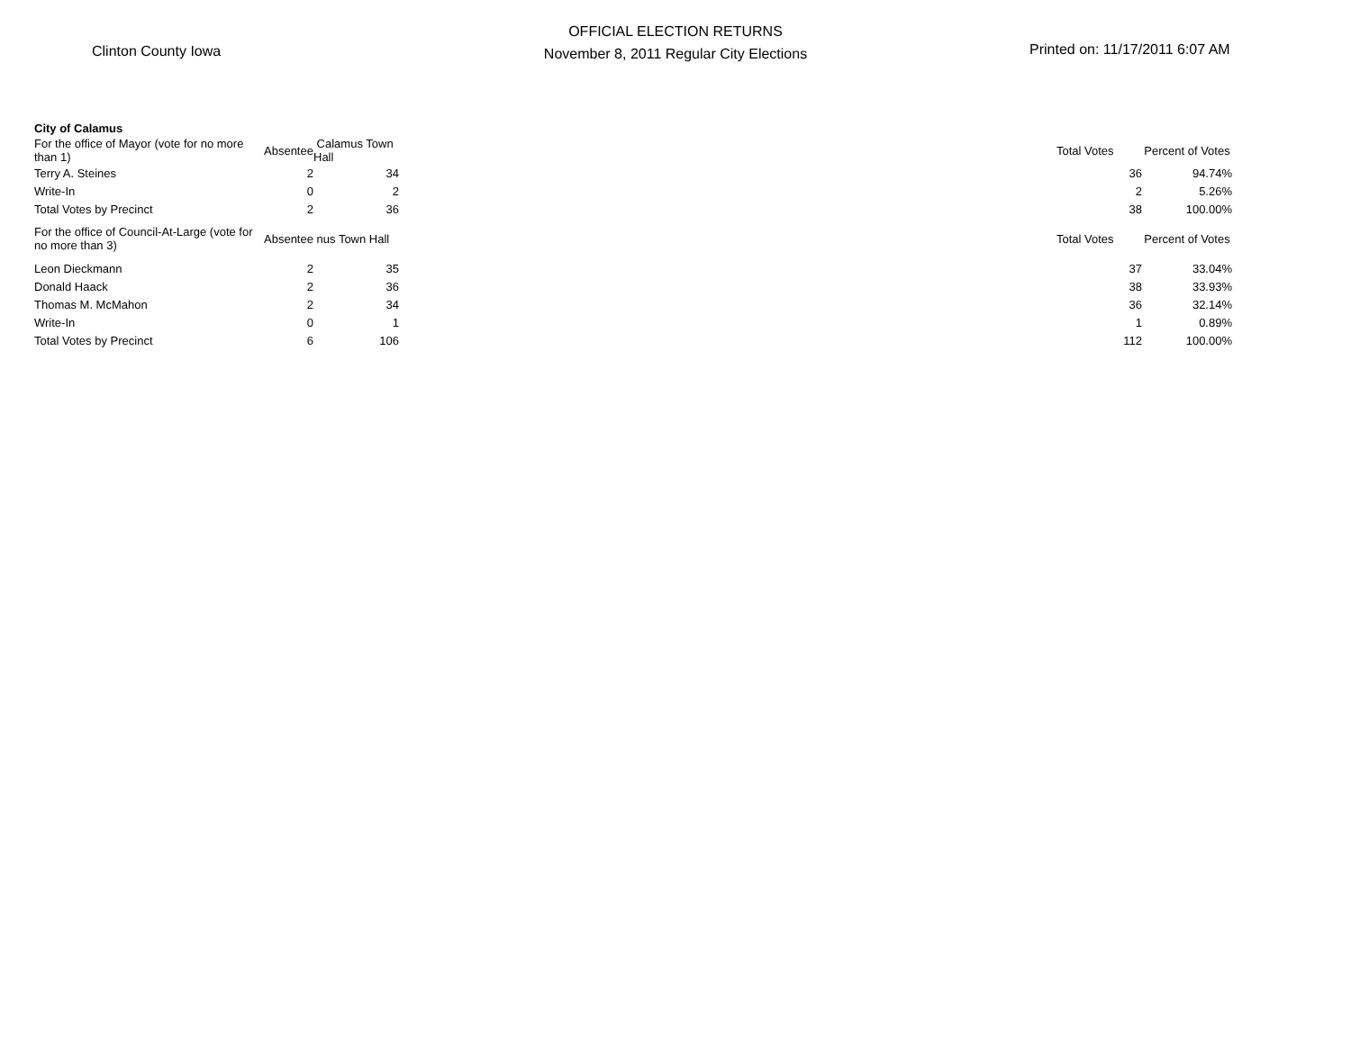Clinton County Iowa
OFFICIAL ELECTION RETURNS
November 8, 2011 Regular City Elections
Printed on: 11/17/2011 6:07 AM
| City of Calamus | | | | | |
| For the office of Mayor (vote for no more than 1) | Absentee | Calamus Town Hall | | Total Votes | Percent of Votes |
| Terry A. Steines | 2 | 34 | | 36 | 94.74% |
| Write-In | 0 | 2 | | 2 | 5.26% |
| Total Votes by Precinct | 2 | 36 | | 38 | 100.00% |
| For the office of Council-At-Large (vote for no more than 3) | Absentee nus Town Hall | | | Total Votes | Percent of Votes |
| Leon Dieckmann | 2 | 35 | | 37 | 33.04% |
| Donald Haack | 2 | 36 | | 38 | 33.93% |
| Thomas M. McMahon | 2 | 34 | | 36 | 32.14% |
| Write-In | 0 | 1 | | 1 | 0.89% |
| Total Votes by Precinct | 6 | 106 | | 112 | 100.00% |